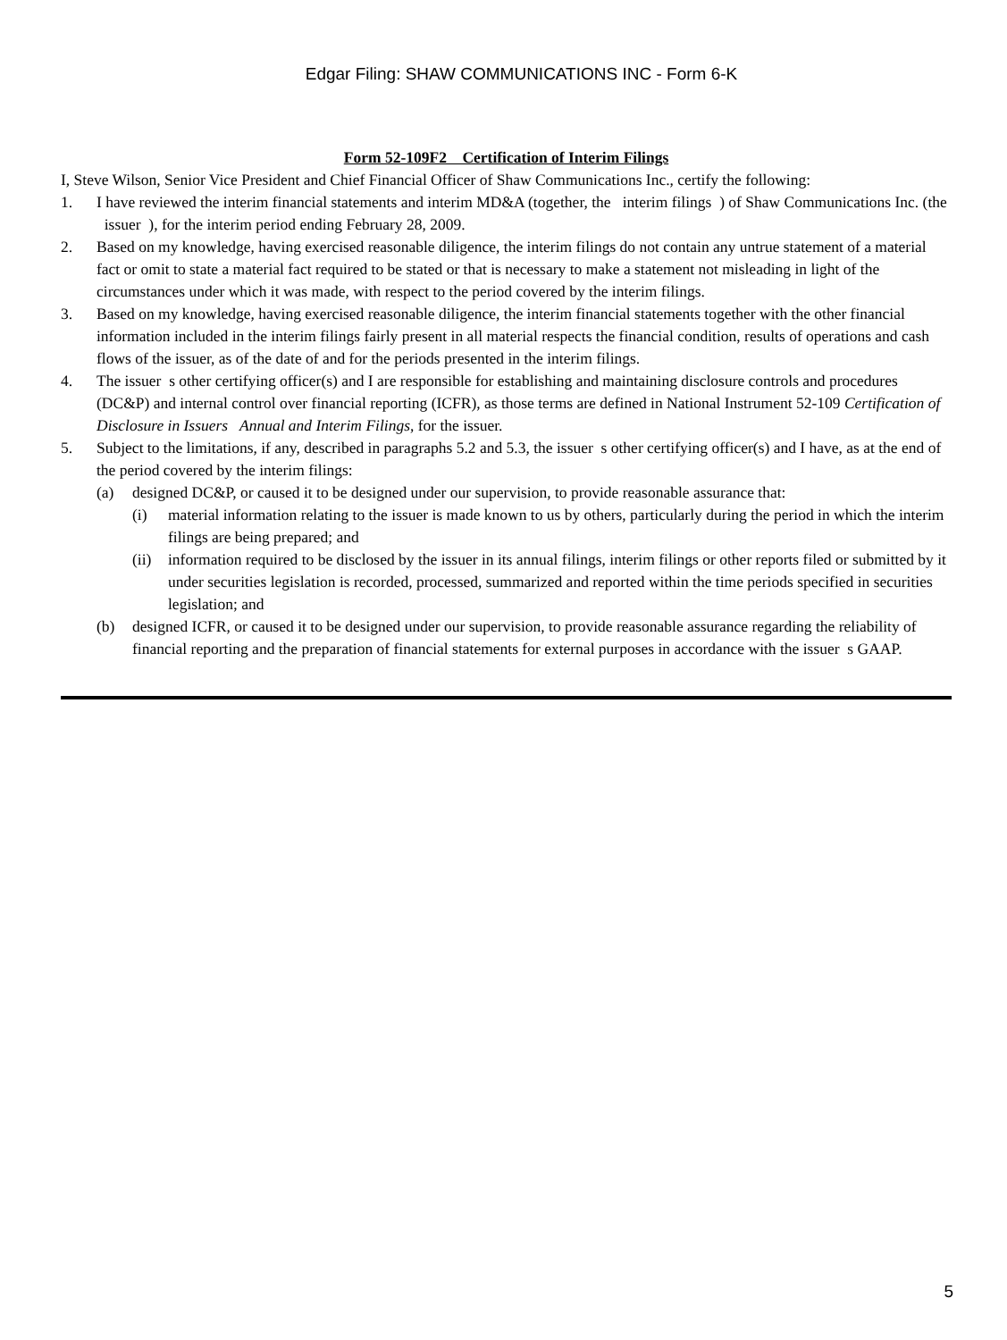Edgar Filing: SHAW COMMUNICATIONS INC - Form 6-K
Form 52-109F2 Certification of Interim Filings
I, Steve Wilson, Senior Vice President and Chief Financial Officer of Shaw Communications Inc., certify the following:
1. I have reviewed the interim financial statements and interim MD&A (together, the interim filings ) of Shaw Communications Inc. (the issuer ), for the interim period ending February 28, 2009.
2. Based on my knowledge, having exercised reasonable diligence, the interim filings do not contain any untrue statement of a material fact or omit to state a material fact required to be stated or that is necessary to make a statement not misleading in light of the circumstances under which it was made, with respect to the period covered by the interim filings.
3. Based on my knowledge, having exercised reasonable diligence, the interim financial statements together with the other financial information included in the interim filings fairly present in all material respects the financial condition, results of operations and cash flows of the issuer, as of the date of and for the periods presented in the interim filings.
4. The issuer s other certifying officer(s) and I are responsible for establishing and maintaining disclosure controls and procedures (DC&P) and internal control over financial reporting (ICFR), as those terms are defined in National Instrument 52-109 Certification of Disclosure in Issuers Annual and Interim Filings, for the issuer.
5. Subject to the limitations, if any, described in paragraphs 5.2 and 5.3, the issuer s other certifying officer(s) and I have, as at the end of the period covered by the interim filings:
(a) designed DC&P, or caused it to be designed under our supervision, to provide reasonable assurance that:
(i) material information relating to the issuer is made known to us by others, particularly during the period in which the interim filings are being prepared; and
(ii) information required to be disclosed by the issuer in its annual filings, interim filings or other reports filed or submitted by it under securities legislation is recorded, processed, summarized and reported within the time periods specified in securities legislation; and
(b) designed ICFR, or caused it to be designed under our supervision, to provide reasonable assurance regarding the reliability of financial reporting and the preparation of financial statements for external purposes in accordance with the issuer s GAAP.
5